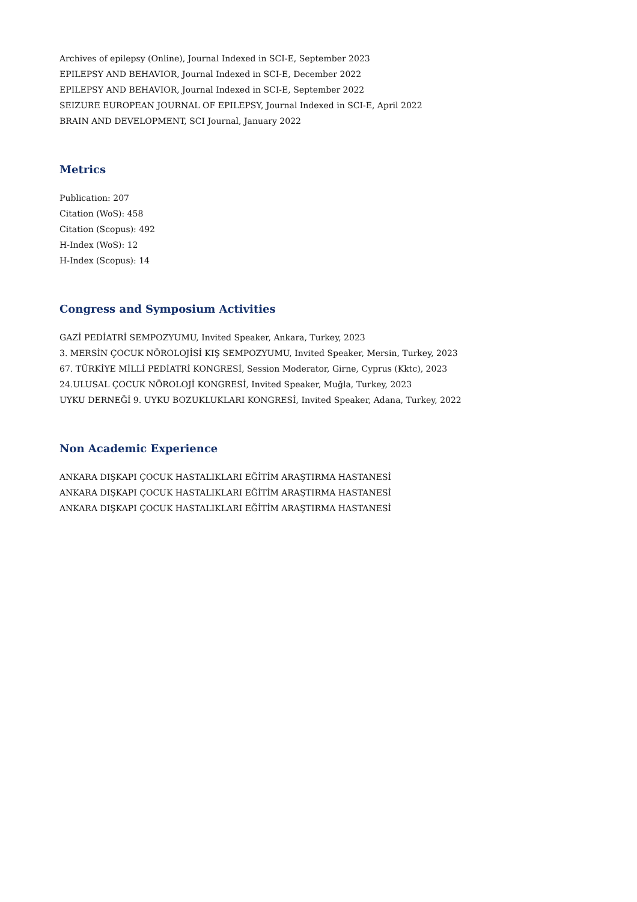Archives of epilepsy (Online), Journal Indexed in SCI-E, September 2023
EPILEPSY AND BEHAVIOR, Journal Indexed in SCI-E, December 2022
EPILEPSY AND BEHAVIOR, Journal Indexed in SCI-E, September 2022
SEIZURE EUROPEAN JOURNAL OF EPILEPSY, Journal Indexed in SCI-E, April 2022
BRAIN AND DEVELOPMENT, SCI Journal, January 2022
Metrics
Publication: 207
Citation (WoS): 458
Citation (Scopus): 492
H-Index (WoS): 12
H-Index (Scopus): 14
Congress and Symposium Activities
GAZİ PEDİATRİ SEMPOZYUMU, Invited Speaker, Ankara, Turkey, 2023
3. MERSİN ÇOCUK NÖROLOJİSİ KIŞ SEMPOZYUMU, Invited Speaker, Mersin, Turkey, 2023
67. TÜRKİYE MİLLİ PEDİATRİ KONGRESİ, Session Moderator, Girne, Cyprus (Kktc), 2023
24.ULUSAL ÇOCUK NÖROLOJİ KONGRESİ, Invited Speaker, Muğla, Turkey, 2023
UYKU DERNEĞİ 9. UYKU BOZUKLUKLARI KONGRESİ, Invited Speaker, Adana, Turkey, 2022
Non Academic Experience
ANKARA DIŞKAPI ÇOCUK HASTALIKLARI EĞİTİM ARAŞTIRMA HASTANESİ
ANKARA DIŞKAPI ÇOCUK HASTALIKLARI EĞİTİM ARAŞTIRMA HASTANESİ
ANKARA DIŞKAPI ÇOCUK HASTALIKLARI EĞİTİM ARAŞTIRMA HASTANESİ